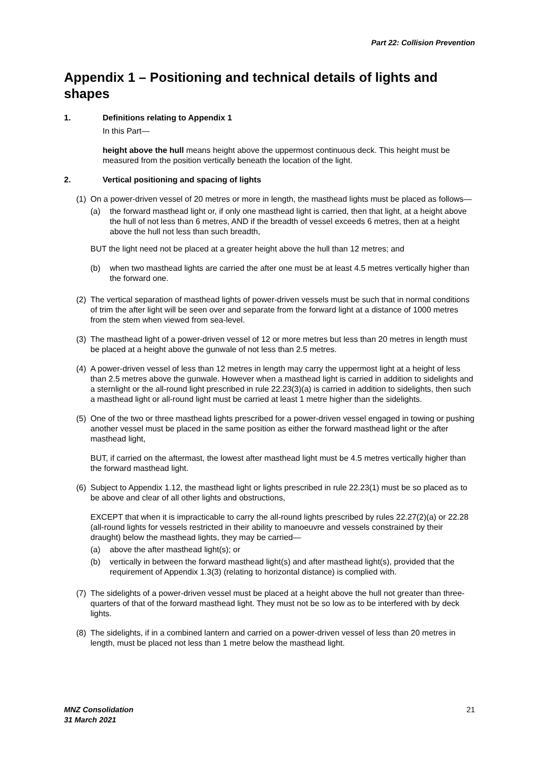Part 22: Collision Prevention
Appendix 1 – Positioning and technical details of lights and shapes
1. Definitions relating to Appendix 1
In this Part—
height above the hull means height above the uppermost continuous deck. This height must be measured from the position vertically beneath the location of the light.
2. Vertical positioning and spacing of lights
(1) On a power-driven vessel of 20 metres or more in length, the masthead lights must be placed as follows—
(a) the forward masthead light or, if only one masthead light is carried, then that light, at a height above the hull of not less than 6 metres, AND if the breadth of vessel exceeds 6 metres, then at a height above the hull not less than such breadth,
BUT the light need not be placed at a greater height above the hull than 12 metres; and
(b) when two masthead lights are carried the after one must be at least 4.5 metres vertically higher than the forward one.
(2) The vertical separation of masthead lights of power-driven vessels must be such that in normal conditions of trim the after light will be seen over and separate from the forward light at a distance of 1000 metres from the stem when viewed from sea-level.
(3) The masthead light of a power-driven vessel of 12 or more metres but less than 20 metres in length must be placed at a height above the gunwale of not less than 2.5 metres.
(4) A power-driven vessel of less than 12 metres in length may carry the uppermost light at a height of less than 2.5 metres above the gunwale. However when a masthead light is carried in addition to sidelights and a sternlight or the all-round light prescribed in rule 22.23(3)(a) is carried in addition to sidelights, then such a masthead light or all-round light must be carried at least 1 metre higher than the sidelights.
(5) One of the two or three masthead lights prescribed for a power-driven vessel engaged in towing or pushing another vessel must be placed in the same position as either the forward masthead light or the after masthead light,
BUT, if carried on the aftermast, the lowest after masthead light must be 4.5 metres vertically higher than the forward masthead light.
(6) Subject to Appendix 1.12, the masthead light or lights prescribed in rule 22.23(1) must be so placed as to be above and clear of all other lights and obstructions,
EXCEPT that when it is impracticable to carry the all-round lights prescribed by rules 22.27(2)(a) or 22.28 (all-round lights for vessels restricted in their ability to manoeuvre and vessels constrained by their draught) below the masthead lights, they may be carried—
(a) above the after masthead light(s); or
(b) vertically in between the forward masthead light(s) and after masthead light(s), provided that the requirement of Appendix 1.3(3) (relating to horizontal distance) is complied with.
(7) The sidelights of a power-driven vessel must be placed at a height above the hull not greater than three-quarters of that of the forward masthead light. They must not be so low as to be interfered with by deck lights.
(8) The sidelights, if in a combined lantern and carried on a power-driven vessel of less than 20 metres in length, must be placed not less than 1 metre below the masthead light.
MNZ Consolidation
31 March 2021 21